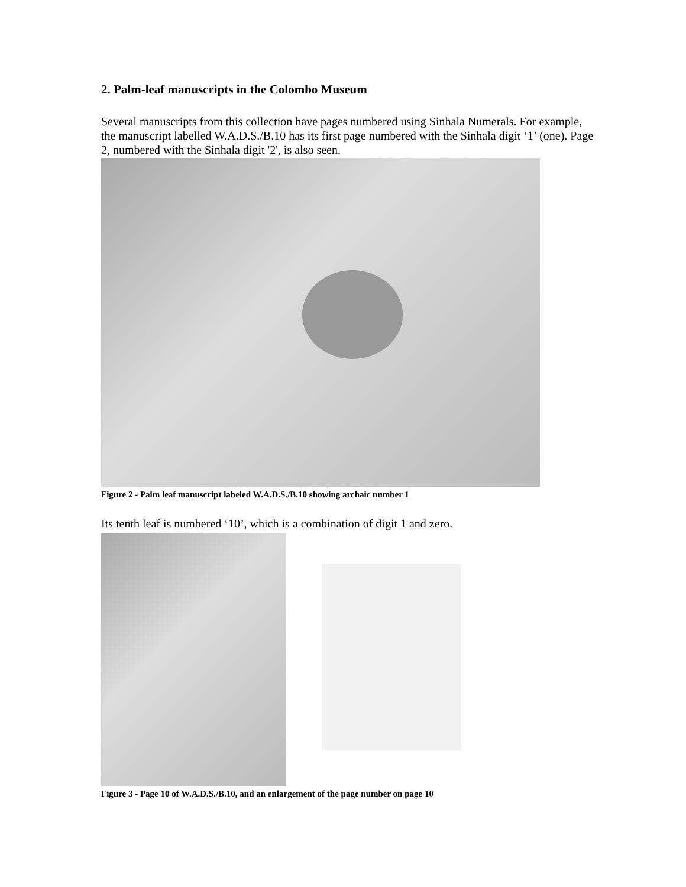2. Palm-leaf manuscripts in the Colombo Museum
Several manuscripts from this collection have pages numbered using Sinhala Numerals. For example, the manuscript labelled W.A.D.S./B.10 has its first page numbered with the Sinhala digit ‘1’ (one). Page 2, numbered with the Sinhala digit '2', is also seen.
Figure 2 - Palm leaf manuscript labeled W.A.D.S./B.10 showing archaic number 1
Its tenth leaf is numbered ‘10’, which is a combination of digit 1 and zero.
Figure 3 - Page 10 of W.A.D.S./B.10, and an enlargement of the page number on page 10